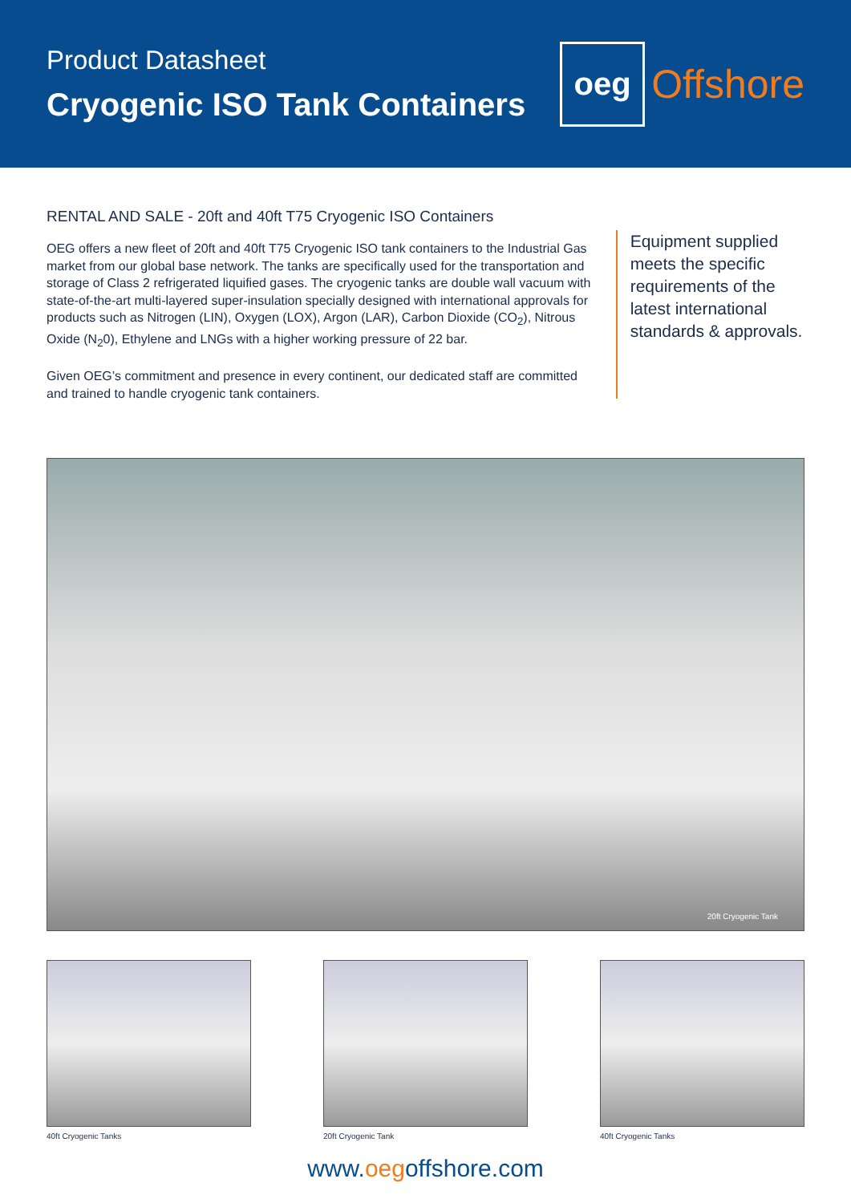Product Datasheet
Cryogenic ISO Tank Containers
oeg
Offshore
RENTAL AND SALE - 20ft and 40ft T75 Cryogenic ISO Containers
OEG offers a new fleet of 20ft and 40ft T75 Cryogenic ISO tank containers to the Industrial Gas market from our global base network. The tanks are specifically used for the transportation and storage of Class 2 refrigerated liquified gases. The cryogenic tanks are double wall vacuum with state-of-the-art multi-layered super-insulation specially designed with international approvals for products such as Nitrogen (LIN), Oxygen (LOX), Argon (LAR), Carbon Dioxide (CO<sub>2</sub>), Nitrous Oxide (N<sub>2</sub>0), Ethylene and LNGs with a higher working pressure of 22 bar.
Given OEG’s commitment and presence in every continent, our dedicated staff are committed and trained to handle cryogenic tank containers.
Equipment supplied meets the specific requirements of the latest international standards & approvals.
20ft Cryogenic Tank
40ft Cryogenic Tanks 20ft Cryogenic Tank 40ft Cryogenic Tanks
www.oegoffshore.com